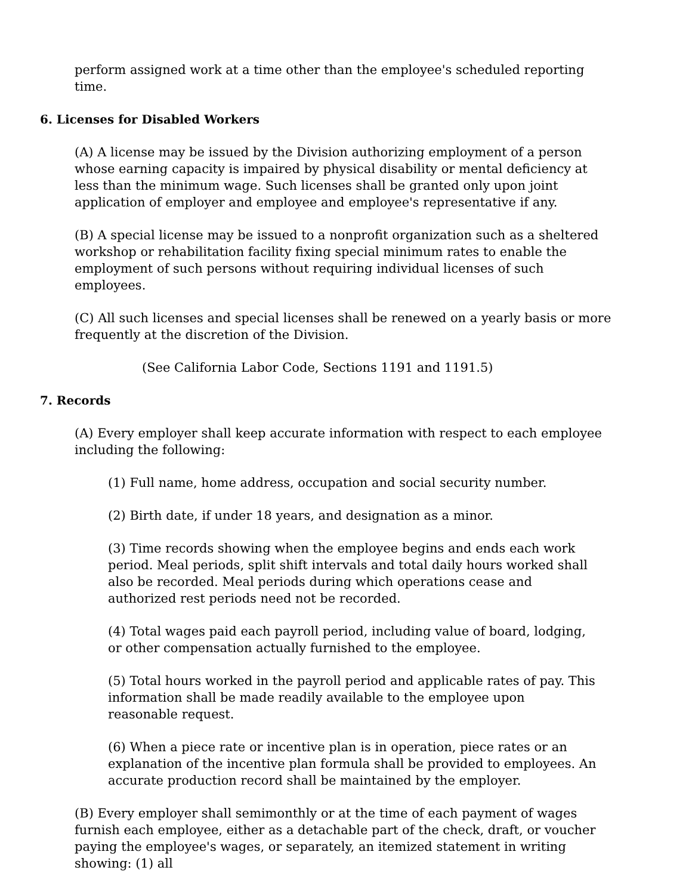perform assigned work at a time other than the employee's scheduled reporting time.
6. Licenses for Disabled Workers
(A) A license may be issued by the Division authorizing employment of a person whose earning capacity is impaired by physical disability or mental deficiency at less than the minimum wage. Such licenses shall be granted only upon joint application of employer and employee and employee's representative if any.
(B) A special license may be issued to a nonprofit organization such as a sheltered workshop or rehabilitation facility fixing special minimum rates to enable the employment of such persons without requiring individual licenses of such employees.
(C) All such licenses and special licenses shall be renewed on a yearly basis or more frequently at the discretion of the Division.
(See California Labor Code, Sections 1191 and 1191.5)
7. Records
(A) Every employer shall keep accurate information with respect to each employee including the following:
(1) Full name, home address, occupation and social security number.
(2) Birth date, if under 18 years, and designation as a minor.
(3) Time records showing when the employee begins and ends each work period. Meal periods, split shift intervals and total daily hours worked shall also be recorded. Meal periods during which operations cease and authorized rest periods need not be recorded.
(4) Total wages paid each payroll period, including value of board, lodging, or other compensation actually furnished to the employee.
(5) Total hours worked in the payroll period and applicable rates of pay. This information shall be made readily available to the employee upon reasonable request.
(6) When a piece rate or incentive plan is in operation, piece rates or an explanation of the incentive plan formula shall be provided to employees. An accurate production record shall be maintained by the employer.
(B) Every employer shall semimonthly or at the time of each payment of wages furnish each employee, either as a detachable part of the check, draft, or voucher paying the employee's wages, or separately, an itemized statement in writing showing: (1) all